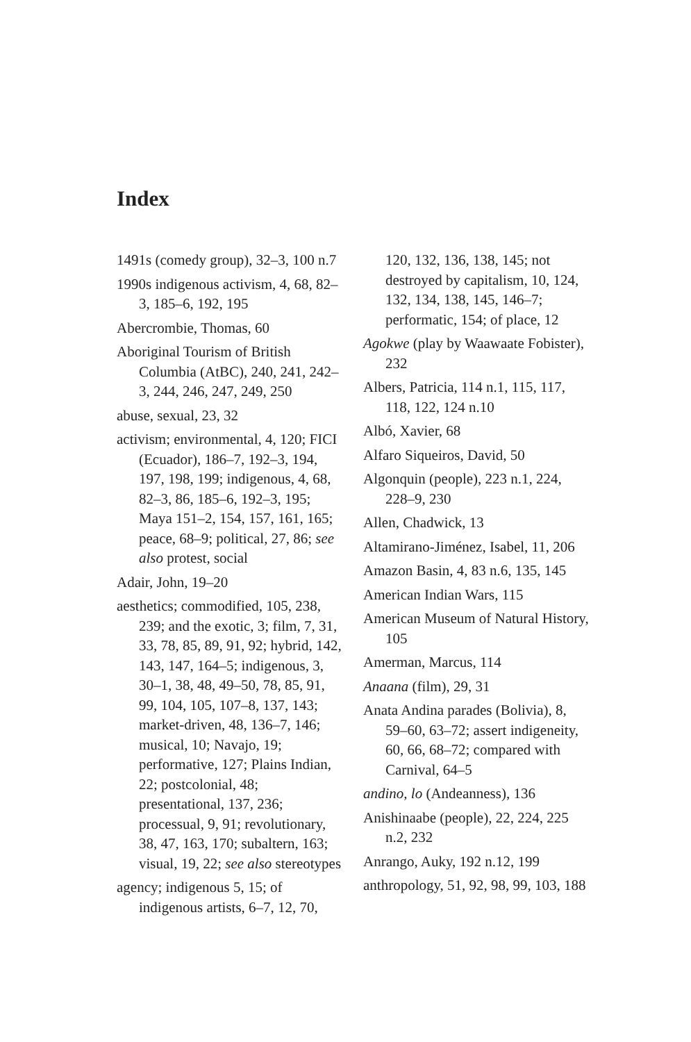Index
1491s (comedy group), 32–3, 100 n.7
1990s indigenous activism, 4, 68, 82–3, 185–6, 192, 195
Abercrombie, Thomas, 60
Aboriginal Tourism of British Columbia (AtBC), 240, 241, 242–3, 244, 246, 247, 249, 250
abuse, sexual, 23, 32
activism; environmental, 4, 120; FICI (Ecuador), 186–7, 192–3, 194, 197, 198, 199; indigenous, 4, 68, 82–3, 86, 185–6, 192–3, 195; Maya 151–2, 154, 157, 161, 165; peace, 68–9; political, 27, 86; see also protest, social
Adair, John, 19–20
aesthetics; commodified, 105, 238, 239; and the exotic, 3; film, 7, 31, 33, 78, 85, 89, 91, 92; hybrid, 142, 143, 147, 164–5; indigenous, 3, 30–1, 38, 48, 49–50, 78, 85, 91, 99, 104, 105, 107–8, 137, 143; market-driven, 48, 136–7, 146; musical, 10; Navajo, 19; performative, 127; Plains Indian, 22; postcolonial, 48; presentational, 137, 236; processual, 9, 91; revolutionary, 38, 47, 163, 170; subaltern, 163; visual, 19, 22; see also stereotypes
agency; indigenous 5, 15; of indigenous artists, 6–7, 12, 70,
120, 132, 136, 138, 145; not destroyed by capitalism, 10, 124, 132, 134, 138, 145, 146–7; performatic, 154; of place, 12
Agokwe (play by Waawaate Fobister), 232
Albers, Patricia, 114 n.1, 115, 117, 118, 122, 124 n.10
Albó, Xavier, 68
Alfaro Siqueiros, David, 50
Algonquin (people), 223 n.1, 224, 228–9, 230
Allen, Chadwick, 13
Altamirano-Jiménez, Isabel, 11, 206
Amazon Basin, 4, 83 n.6, 135, 145
American Indian Wars, 115
American Museum of Natural History, 105
Amerman, Marcus, 114
Anaana (film), 29, 31
Anata Andina parades (Bolivia), 8, 59–60, 63–72; assert indigeneity, 60, 66, 68–72; compared with Carnival, 64–5
andino, lo (Andeanness), 136
Anishinaabe (people), 22, 224, 225 n.2, 232
Anrango, Auky, 192 n.12, 199
anthropology, 51, 92, 98, 99, 103, 188